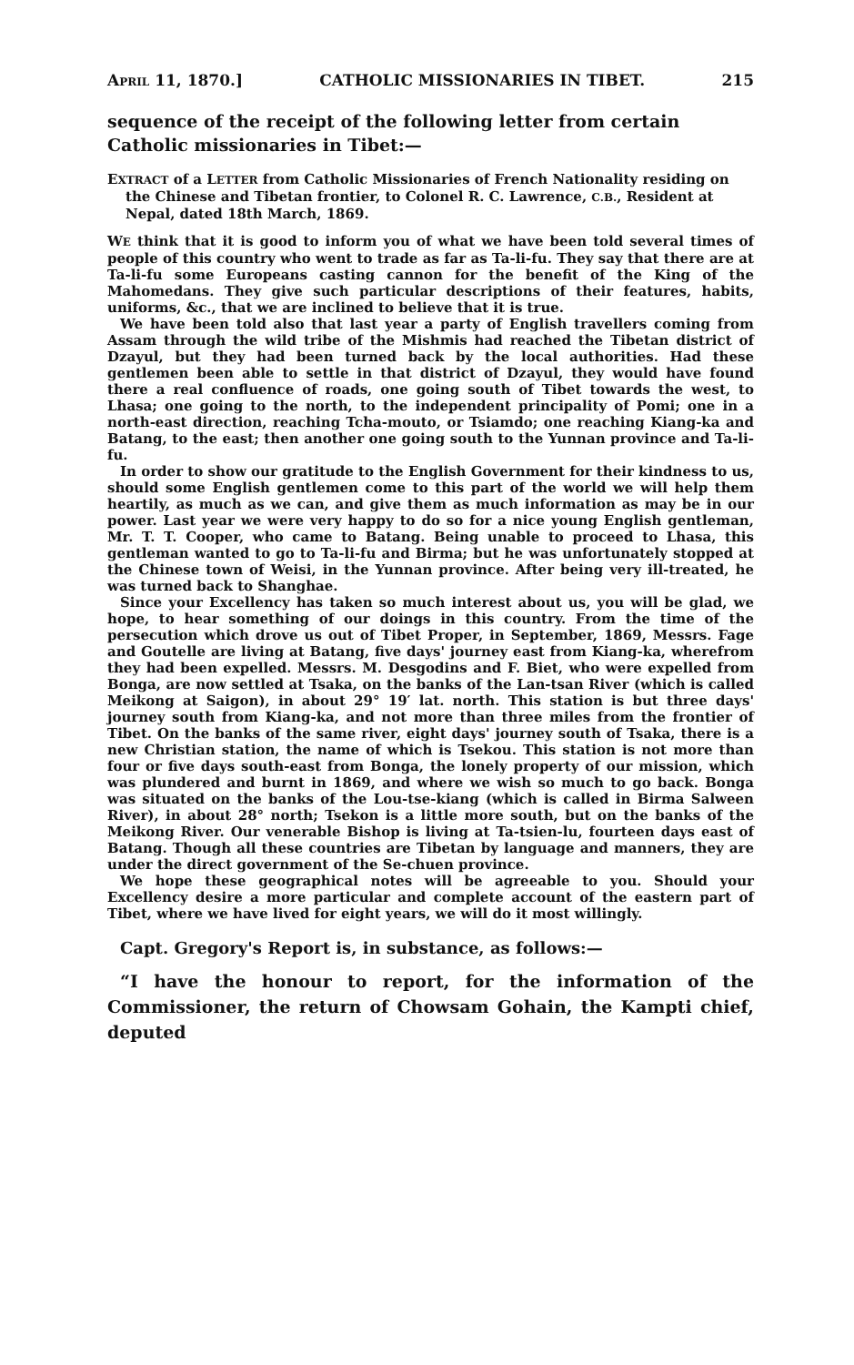APRIL 11, 1870.] CATHOLIC MISSIONARIES IN TIBET. 215
sequence of the receipt of the following letter from certain Catholic missionaries in Tibet:—
EXTRACT of a LETTER from Catholic Missionaries of French Nationality residing on the Chinese and Tibetan frontier, to Colonel R. C. Lawrence, C.B., Resident at Nepal, dated 18th March, 1869.
WE think that it is good to inform you of what we have been told several times of people of this country who went to trade as far as Ta-li-fu. They say that there are at Ta-li-fu some Europeans casting cannon for the benefit of the King of the Mahomedans. They give such particular descriptions of their features, habits, uniforms, &c., that we are inclined to believe that it is true.
We have been told also that last year a party of English travellers coming from Assam through the wild tribe of the Mishmis had reached the Tibetan district of Dzayul, but they had been turned back by the local authorities. Had these gentlemen been able to settle in that district of Dzayul, they would have found there a real confluence of roads, one going south of Tibet towards the west, to Lhasa; one going to the north, to the independent principality of Pomi; one in a north-east direction, reaching Tcha-mouto, or Tsiamdo; one reaching Kiang-ka and Batang, to the east; then another one going south to the Yunnan province and Ta-li-fu.
In order to show our gratitude to the English Government for their kindness to us, should some English gentlemen come to this part of the world we will help them heartily, as much as we can, and give them as much information as may be in our power. Last year we were very happy to do so for a nice young English gentleman, Mr. T. T. Cooper, who came to Batang. Being unable to proceed to Lhasa, this gentleman wanted to go to Ta-li-fu and Birma; but he was unfortunately stopped at the Chinese town of Weisi, in the Yunnan province. After being very ill-treated, he was turned back to Shanghae.
Since your Excellency has taken so much interest about us, you will be glad, we hope, to hear something of our doings in this country. From the time of the persecution which drove us out of Tibet Proper, in September, 1869, Messrs. Fage and Goutelle are living at Batang, five days' journey east from Kiang-ka, wherefrom they had been expelled. Messrs. M. Desgodins and F. Biet, who were expelled from Bonga, are now settled at Tsaka, on the banks of the Lan-tsan River (which is called Meikong at Saigon), in about 29° 19′ lat. north. This station is but three days' journey south from Kiang-ka, and not more than three miles from the frontier of Tibet. On the banks of the same river, eight days' journey south of Tsaka, there is a new Christian station, the name of which is Tsekou. This station is not more than four or five days south-east from Bonga, the lonely property of our mission, which was plundered and burnt in 1869, and where we wish so much to go back. Bonga was situated on the banks of the Lou-tse-kiang (which is called in Birma Salween River), in about 28° north; Tsekon is a little more south, but on the banks of the Meikong River. Our venerable Bishop is living at Ta-tsien-lu, fourteen days east of Batang. Though all these countries are Tibetan by language and manners, they are under the direct government of the Se-chuen province.
We hope these geographical notes will be agreeable to you. Should your Excellency desire a more particular and complete account of the eastern part of Tibet, where we have lived for eight years, we will do it most willingly.
Capt. Gregory's Report is, in substance, as follows:—
“I have the honour to report, for the information of the Commissioner, the return of Chowsam Gohain, the Kampti chief, deputed